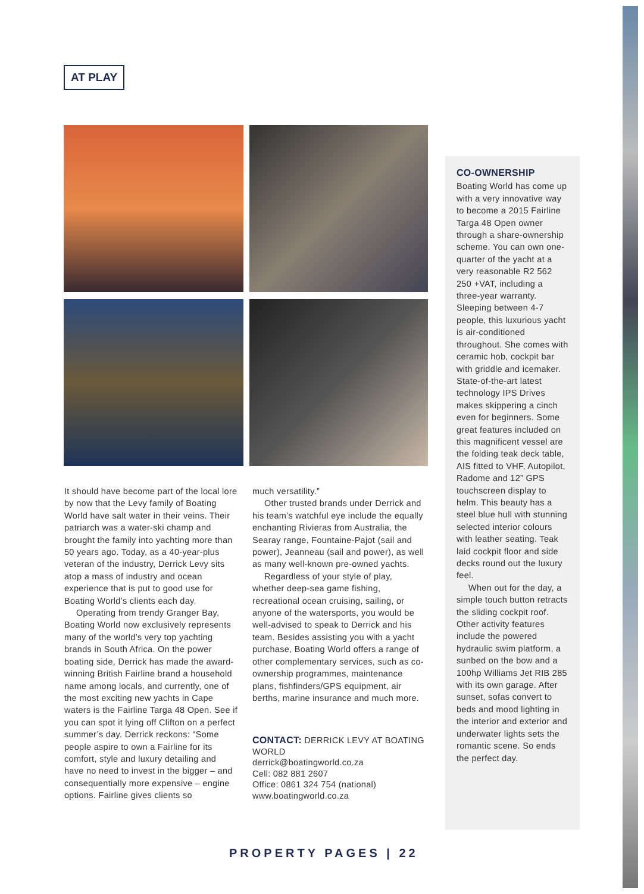AT PLAY
It should have become part of the local lore by now that the Levy family of Boating World have salt water in their veins. Their patriarch was a water-ski champ and brought the family into yachting more than 50 years ago. Today, as a 40-year-plus veteran of the industry, Derrick Levy sits atop a mass of industry and ocean experience that is put to good use for Boating World’s clients each day.
Operating from trendy Granger Bay, Boating World now exclusively represents many of the world’s very top yachting brands in South Africa. On the power boating side, Derrick has made the award-winning British Fairline brand a household name among locals, and currently, one of the most exciting new yachts in Cape waters is the Fairline Targa 48 Open. See if you can spot it lying off Clifton on a perfect summer’s day. Derrick reckons: “Some people aspire to own a Fairline for its comfort, style and luxury detailing and have no need to invest in the bigger – and consequentially more expensive – engine options. Fairline gives clients so
much versatility.”
Other trusted brands under Derrick and his team’s watchful eye include the equally enchanting Rivieras from Australia, the Searay range, Fountaine-Pajot (sail and power), Jeanneau (sail and power), as well as many well-known pre-owned yachts.
Regardless of your style of play, whether deep-sea game fishing, recreational ocean cruising, sailing, or anyone of the watersports, you would be well-advised to speak to Derrick and his team. Besides assisting you with a yacht purchase, Boating World offers a range of other complementary services, such as co-ownership programmes, maintenance plans, fishfinders/GPS equipment, air berths, marine insurance and much more.
CONTACT: DERRICK LEVY AT BOATING WORLD
derrick@boatingworld.co.za
Cell: 082 881 2607
Office: 0861 324 754 (national)
www.boatingworld.co.za
CO-OWNERSHIP
Boating World has come up with a very innovative way to become a 2015 Fairline Targa 48 Open owner through a share-ownership scheme. You can own one-quarter of the yacht at a very reasonable R2 562 250 +VAT, including a three-year warranty. Sleeping between 4-7 people, this luxurious yacht is air-conditioned throughout. She comes with ceramic hob, cockpit bar with griddle and icemaker. State-of-the-art latest technology IPS Drives makes skippering a cinch even for beginners. Some great features included on this magnificent vessel are the folding teak deck table, AIS fitted to VHF, Autopilot, Radome and 12” GPS touchscreen display to helm. This beauty has a steel blue hull with stunning selected interior colours with leather seating. Teak laid cockpit floor and side decks round out the luxury feel.
When out for the day, a simple touch button retracts the sliding cockpit roof. Other activity features include the powered hydraulic swim platform, a sunbed on the bow and a 100hp Williams Jet RIB 285 with its own garage. After sunset, sofas convert to beds and mood lighting in the interior and exterior and underwater lights sets the romantic scene. So ends the perfect day.
PROPERTY PAGES | 22